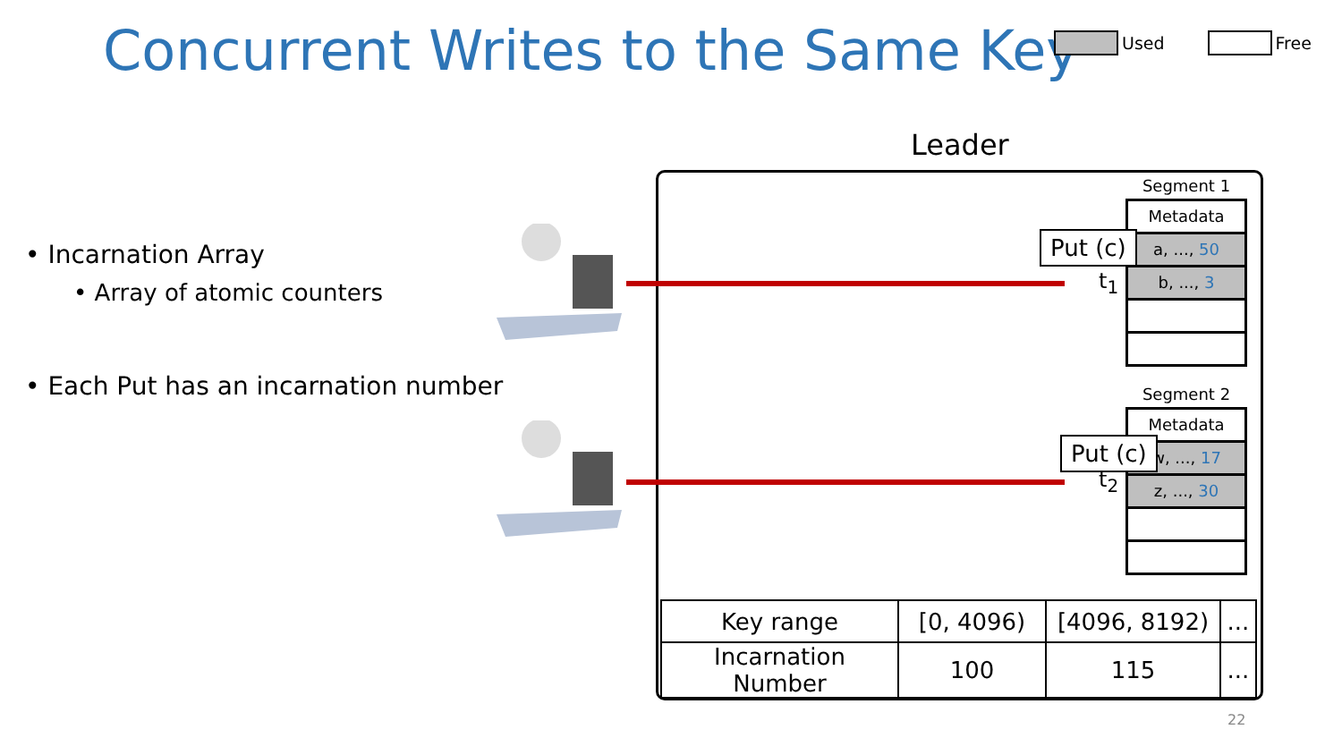Concurrent Writes to the Same Key
Used Free
• Incarnation Array
• Array of atomic counters
• Each Put has an incarnation number
Leader
Segment 1
Metadata
a, ..., 50
b, ..., 3
Segment 2
Metadata
w, ..., 17
z, ..., 30
Put (c)
Put (c)
t<sub>1</sub>
t<sub>2</sub>
| Key range | [0, 4096) | [4096, 8192) | ... |
| Incarnation Number | 100 | 115 | ... |
22